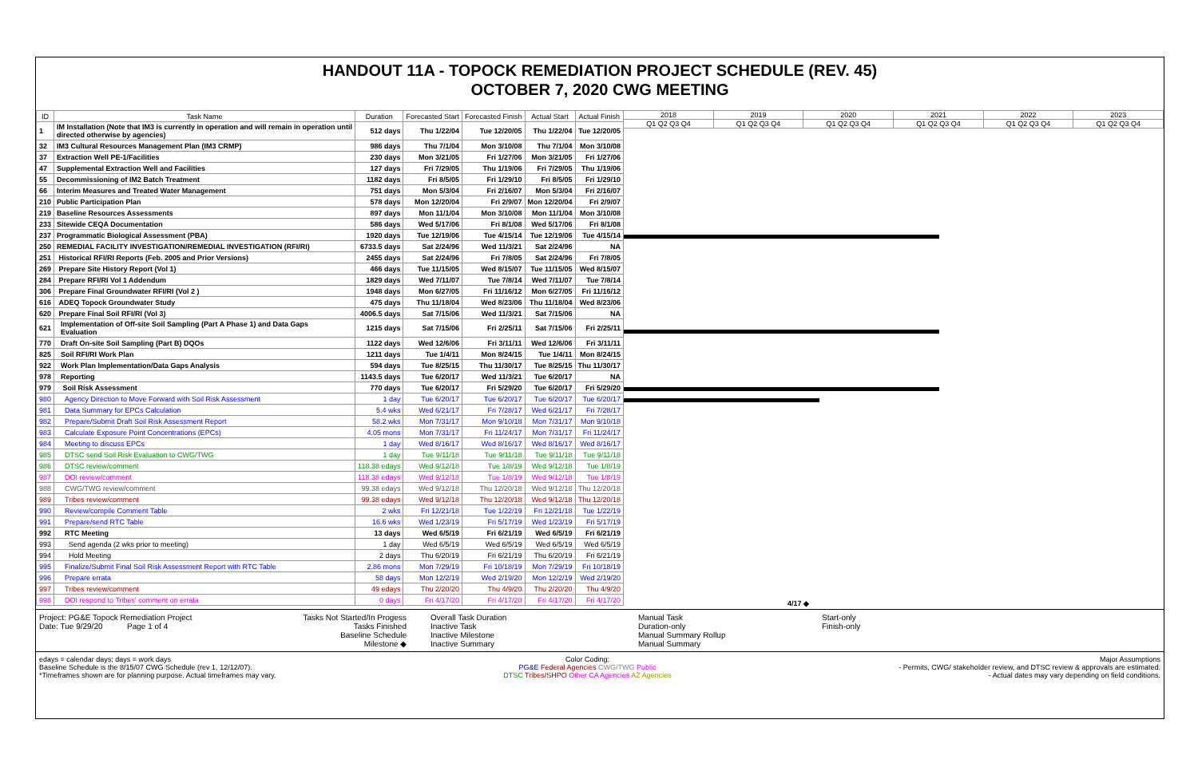HANDOUT 11A - TOPOCK REMEDIATION PROJECT SCHEDULE (REV. 45)
OCTOBER 7, 2020 CWG MEETING
| ID | Task Name | Duration | Forecasted Start | Forecasted Finish | Actual Start | Actual Finish |
| --- | --- | --- | --- | --- | --- | --- |
| 1 | IM Installation (Note that IM3 is currently in operation and will remain in operation until directed otherwise by agencies) | 512 days | Thu 1/22/04 | Tue 12/20/05 | Thu 1/22/04 | Tue 12/20/05 |
| 32 | IM3 Cultural Resources Management Plan (IM3 CRMP) | 986 days | Thu 7/1/04 | Mon 3/10/08 | Thu 7/1/04 | Mon 3/10/08 |
| 37 | Extraction Well PE-1/Facilities | 230 days | Mon 3/21/05 | Fri 1/27/06 | Mon 3/21/05 | Fri 1/27/06 |
| 47 | Supplemental Extraction Well and Facilities | 127 days | Fri 7/29/05 | Thu 1/19/06 | Fri 7/29/05 | Thu 1/19/06 |
| 55 | Decommissioning of IM2 Batch Treatment | 1182 days | Fri 8/5/05 | Fri 1/29/10 | Fri 8/5/05 | Fri 1/29/10 |
| 66 | Interim Measures and Treated Water Management | 751 days | Mon 5/3/04 | Fri 2/16/07 | Mon 5/3/04 | Fri 2/16/07 |
| 210 | Public Participation Plan | 578 days | Mon 12/20/04 | Fri 2/9/07 | Mon 12/20/04 | Fri 2/9/07 |
| 219 | Baseline Resources Assessments | 897 days | Mon 11/1/04 | Mon 3/10/08 | Mon 11/1/04 | Mon 3/10/08 |
| 233 | Sitewide CEQA Documentation | 586 days | Wed 5/17/06 | Fri 8/1/08 | Wed 5/17/06 | Fri 8/1/08 |
| 237 | Programmatic Biological Assessment (PBA) | 1920 days | Tue 12/19/06 | Tue 4/15/14 | Tue 12/19/06 | Tue 4/15/14 |
| 250 | REMEDIAL FACILITY INVESTIGATION/REMEDIAL INVESTIGATION (RFI/RI) | 6733.5 days | Sat 2/24/96 | Wed 11/3/21 | Sat 2/24/96 | NA |
| 251 | Historical RFI/RI Reports (Feb. 2005 and Prior Versions) | 2455 days | Sat 2/24/96 | Fri 7/8/05 | Sat 2/24/96 | Fri 7/8/05 |
| 269 | Prepare Site History Report (Vol 1) | 466 days | Tue 11/15/05 | Wed 8/15/07 | Tue 11/15/05 | Wed 8/15/07 |
| 284 | Prepare RFI/RI Vol 1 Addendum | 1829 days | Wed 7/11/07 | Tue 7/8/14 | Wed 7/11/07 | Tue 7/8/14 |
| 306 | Prepare Final Groundwater RFI/RI (Vol 2 ) | 1948 days | Mon 6/27/05 | Fri 11/16/12 | Mon 6/27/05 | Fri 11/16/12 |
| 616 | ADEQ Topock Groundwater Study | 475 days | Thu 11/18/04 | Wed 8/23/06 | Thu 11/18/04 | Wed 8/23/06 |
| 620 | Prepare Final Soil RFI/RI (Vol 3) | 4006.5 days | Sat 7/15/06 | Wed 11/3/21 | Sat 7/15/06 | NA |
| 621 | Implementation of Off-site Soil Sampling (Part A Phase 1) and Data Gaps Evaluation | 1215 days | Sat 7/15/06 | Fri 2/25/11 | Sat 7/15/06 | Fri 2/25/11 |
| 770 | Draft On-site Soil Sampling (Part B) DQOs | 1122 days | Wed 12/6/06 | Fri 3/11/11 | Wed 12/6/06 | Fri 3/11/11 |
| 825 | Soil RFI/RI Work Plan | 1211 days | Tue 1/4/11 | Mon 8/24/15 | Tue 1/4/11 | Mon 8/24/15 |
| 922 | Work Plan Implementation/Data Gaps Analysis | 594 days | Tue 8/25/15 | Thu 11/30/17 | Tue 8/25/15 | Thu 11/30/17 |
| 978 | Reporting | 1143.5 days | Tue 6/20/17 | Wed 11/3/21 | Tue 6/20/17 | NA |
| 979 | Soil Risk Assessment | 770 days | Tue 6/20/17 | Fri 5/29/20 | Tue 6/20/17 | Fri 5/29/20 |
| 980 | Agency Direction to Move Forward with Soil Risk Assessment | 1 day | Tue 6/20/17 | Tue 6/20/17 | Tue 6/20/17 | Tue 6/20/17 |
| 981 | Data Summary for EPCs Calculation | 5.4 wks | Wed 6/21/17 | Fri 7/28/17 | Wed 6/21/17 | Fri 7/28/17 |
| 982 | Prepare/Submit Draft Soil Risk Assessment Report | 58.2 wks | Mon 7/31/17 | Mon 9/10/18 | Mon 7/31/17 | Mon 9/10/18 |
| 983 | Calculate Exposure Point Concentrations (EPCs) | 4.05 mons | Mon 7/31/17 | Fri 11/24/17 | Mon 7/31/17 | Fri 11/24/17 |
| 984 | Meeting to discuss EPCs | 1 day | Wed 8/16/17 | Wed 8/16/17 | Wed 8/16/17 | Wed 8/16/17 |
| 985 | DTSC send Soil Risk Evaluation to CWG/TWG | 1 day | Tue 9/11/18 | Tue 9/11/18 | Tue 9/11/18 | Tue 9/11/18 |
| 986 | DTSC review/comment | 118.38 edays | Wed 9/12/18 | Tue 1/8/19 | Wed 9/12/18 | Tue 1/8/19 |
| 987 | DOI review/comment | 118.38 edays | Wed 9/12/18 | Tue 1/8/19 | Wed 9/12/18 | Tue 1/8/19 |
| 988 | CWG/TWG review/comment | 99.38 edays | Wed 9/12/18 | Thu 12/20/18 | Wed 9/12/18 | Thu 12/20/18 |
| 989 | Tribes review/comment | 99.38 edays | Wed 9/12/18 | Thu 12/20/18 | Wed 9/12/18 | Thu 12/20/18 |
| 990 | Review/compile Comment Table | 2 wks | Fri 12/21/18 | Tue 1/22/19 | Fri 12/21/18 | Tue 1/22/19 |
| 991 | Prepare/send RTC Table | 16.6 wks | Wed 1/23/19 | Fri 5/17/19 | Wed 1/23/19 | Fri 5/17/19 |
| 992 | RTC Meeting | 13 days | Wed 6/5/19 | Fri 6/21/19 | Wed 6/5/19 | Fri 6/21/19 |
| 993 | Send agenda (2 wks prior to meeting) | 1 day | Wed 6/5/19 | Wed 6/5/19 | Wed 6/5/19 | Wed 6/5/19 |
| 994 | Hold Meeting | 2 days | Thu 6/20/19 | Fri 6/21/19 | Thu 6/20/19 | Fri 6/21/19 |
| 995 | Finalize/Submit Final Soil Risk Assessment Report with RTC Table | 2.86 mons | Mon 7/29/19 | Fri 10/18/19 | Mon 7/29/19 | Fri 10/18/19 |
| 996 | Prepare errata | 58 days | Mon 12/2/19 | Wed 2/19/20 | Mon 12/2/19 | Wed 2/19/20 |
| 997 | Tribes review/comment | 49 edays | Thu 2/20/20 | Thu 4/9/20 | Thu 2/20/20 | Thu 4/9/20 |
| 998 | DOI respond to Tribes' comment on errata | 0 days | Fri 4/17/20 | Fri 4/17/20 | Fri 4/17/20 | Fri 4/17/20 |
2018 2019 2020 2021 2022 2023
Q1 Q2 Q3 Q4 Q1 Q2 Q3 Q4 Q1 Q2 Q3 Q4 Q1 Q2 Q3 Q4 Q1 Q2 Q3 Q4 Q1 Q2 Q3 Q4
4/17 ◆
Project: PG&E Topock Remediation Project
Date: Tue 9/29/20 Page 1 of 4
Tasks Not Started/In Progess
Tasks Finished
Baseline Schedule
Milestone ◆
Overall Task Duration
Inactive Task
Inactive Milestone
Inactive Summary
Manual Task
Duration-only
Manual Summary Rollup
Manual Summary
Start-only
Finish-only
edays = calendar days; days = work days
Baseline Schedule is the 8/15/07 CWG Schedule (rev 1, 12/12/07).
*Timeframes shown are for planning purpose. Actual timeframes may vary.
Color Coding:
PG&E Federal Agencies CWG/TWG Public
DTSC Tribes/SHPO Other CA Agencies AZ Agencies
Major Assumptions
- Permits, CWG/ stakeholder review, and DTSC review & approvals are estimated.
- Actual dates may vary depending on field conditions.